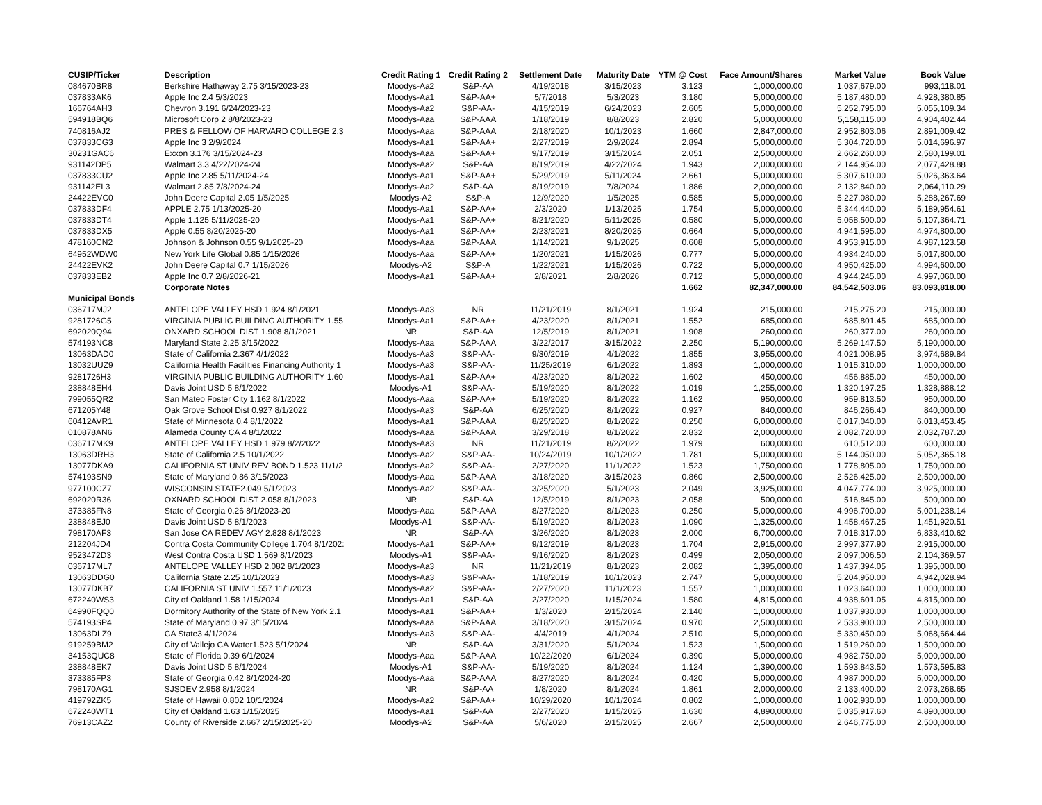| CUSIP/Ticker | Description | Credit Rating 1 | Credit Rating 2 | Settlement Date | Maturity Date | YTM @ Cost | Face Amount/Shares | Market Value | Book Value |
| --- | --- | --- | --- | --- | --- | --- | --- | --- | --- |
| 084670BR8 | Berkshire Hathaway 2.75 3/15/2023-23 | Moodys-Aa2 | S&P-AA | 4/19/2018 | 3/15/2023 | 3.123 | 1,000,000.00 | 1,037,679.00 | 993,118.01 |
| 037833AK6 | Apple Inc 2.4 5/3/2023 | Moodys-Aa1 | S&P-AA+ | 5/7/2018 | 5/3/2023 | 3.180 | 5,000,000.00 | 5,187,480.00 | 4,928,380.85 |
| 166764AH3 | Chevron 3.191 6/24/2023-23 | Moodys-Aa2 | S&P-AA- | 4/15/2019 | 6/24/2023 | 2.605 | 5,000,000.00 | 5,252,795.00 | 5,055,109.34 |
| 594918BQ6 | Microsoft Corp 2 8/8/2023-23 | Moodys-Aaa | S&P-AAA | 1/18/2019 | 8/8/2023 | 2.820 | 5,000,000.00 | 5,158,115.00 | 4,904,402.44 |
| 740816AJ2 | PRES & FELLOW OF HARVARD COLLEGE 2.3 | Moodys-Aaa | S&P-AAA | 2/18/2020 | 10/1/2023 | 1.660 | 2,847,000.00 | 2,952,803.06 | 2,891,009.42 |
| 037833CG3 | Apple Inc 3 2/9/2024 | Moodys-Aa1 | S&P-AA+ | 2/27/2019 | 2/9/2024 | 2.894 | 5,000,000.00 | 5,304,720.00 | 5,014,696.97 |
| 30231GAC6 | Exxon 3.176 3/15/2024-23 | Moodys-Aaa | S&P-AA+ | 9/17/2019 | 3/15/2024 | 2.051 | 2,500,000.00 | 2,662,260.00 | 2,580,199.01 |
| 931142DP5 | Walmart 3.3 4/22/2024-24 | Moodys-Aa2 | S&P-AA | 8/19/2019 | 4/22/2024 | 1.943 | 2,000,000.00 | 2,144,954.00 | 2,077,428.88 |
| 037833CU2 | Apple Inc 2.85 5/11/2024-24 | Moodys-Aa1 | S&P-AA+ | 5/29/2019 | 5/11/2024 | 2.661 | 5,000,000.00 | 5,307,610.00 | 5,026,363.64 |
| 931142EL3 | Walmart 2.85 7/8/2024-24 | Moodys-Aa2 | S&P-AA | 8/19/2019 | 7/8/2024 | 1.886 | 2,000,000.00 | 2,132,840.00 | 2,064,110.29 |
| 24422EVC0 | John Deere Capital 2.05 1/5/2025 | Moodys-A2 | S&P-A | 12/9/2020 | 1/5/2025 | 0.585 | 5,000,000.00 | 5,227,080.00 | 5,288,267.69 |
| 037833DF4 | APPLE 2.75 1/13/2025-20 | Moodys-Aa1 | S&P-AA+ | 2/3/2020 | 1/13/2025 | 1.754 | 5,000,000.00 | 5,344,440.00 | 5,189,954.61 |
| 037833DT4 | Apple 1.125 5/11/2025-20 | Moodys-Aa1 | S&P-AA+ | 8/21/2020 | 5/11/2025 | 0.580 | 5,000,000.00 | 5,058,500.00 | 5,107,364.71 |
| 037833DX5 | Apple 0.55 8/20/2025-20 | Moodys-Aa1 | S&P-AA+ | 2/23/2021 | 8/20/2025 | 0.664 | 5,000,000.00 | 4,941,595.00 | 4,974,800.00 |
| 478160CN2 | Johnson & Johnson 0.55 9/1/2025-20 | Moodys-Aaa | S&P-AAA | 1/14/2021 | 9/1/2025 | 0.608 | 5,000,000.00 | 4,953,915.00 | 4,987,123.58 |
| 64952WDW0 | New York Life Global 0.85 1/15/2026 | Moodys-Aaa | S&P-AA+ | 1/20/2021 | 1/15/2026 | 0.777 | 5,000,000.00 | 4,934,240.00 | 5,017,800.00 |
| 24422EVK2 | John Deere Capital 0.7 1/15/2026 | Moodys-A2 | S&P-A | 1/22/2021 | 1/15/2026 | 0.722 | 5,000,000.00 | 4,950,425.00 | 4,994,600.00 |
| 037833EB2 | Apple Inc 0.7 2/8/2026-21 | Moodys-Aa1 | S&P-AA+ | 2/8/2021 | 2/8/2026 | 0.712 | 5,000,000.00 | 4,944,245.00 | 4,997,060.00 |
| | Corporate Notes | | | | | 1.662 | 82,347,000.00 | 84,542,503.06 | 83,093,818.00 |
| Municipal Bonds | | | | | | | | | |
| 036717MJ2 | ANTELOPE VALLEY HSD 1.924 8/1/2021 | Moodys-Aa3 | NR | 11/21/2019 | 8/1/2021 | 1.924 | 215,000.00 | 215,275.20 | 215,000.00 |
| 9281726G5 | VIRGINIA PUBLIC BUILDING AUTHORITY 1.55 | Moodys-Aa1 | S&P-AA+ | 4/23/2020 | 8/1/2021 | 1.552 | 685,000.00 | 685,801.45 | 685,000.00 |
| 692020Q94 | ONXARD SCHOOL DIST 1.908 8/1/2021 | NR | S&P-AA | 12/5/2019 | 8/1/2021 | 1.908 | 260,000.00 | 260,377.00 | 260,000.00 |
| 574193NC8 | Maryland State 2.25 3/15/2022 | Moodys-Aaa | S&P-AAA | 3/22/2017 | 3/15/2022 | 2.250 | 5,190,000.00 | 5,269,147.50 | 5,190,000.00 |
| 13063DAD0 | State of California 2.367 4/1/2022 | Moodys-Aa3 | S&P-AA- | 9/30/2019 | 4/1/2022 | 1.855 | 3,955,000.00 | 4,021,008.95 | 3,974,689.84 |
| 13032UUZ9 | California Health Facilities Financing Authority 1 | Moodys-Aa3 | S&P-AA- | 11/25/2019 | 6/1/2022 | 1.893 | 1,000,000.00 | 1,015,310.00 | 1,000,000.00 |
| 9281726H3 | VIRGINIA PUBLIC BUILDING AUTHORITY 1.60 | Moodys-Aa1 | S&P-AA+ | 4/23/2020 | 8/1/2022 | 1.602 | 450,000.00 | 456,885.00 | 450,000.00 |
| 238848EH4 | Davis Joint USD 5 8/1/2022 | Moodys-A1 | S&P-AA- | 5/19/2020 | 8/1/2022 | 1.019 | 1,255,000.00 | 1,320,197.25 | 1,328,888.12 |
| 799055QR2 | San Mateo Foster City 1.162 8/1/2022 | Moodys-Aaa | S&P-AA+ | 5/19/2020 | 8/1/2022 | 1.162 | 950,000.00 | 959,813.50 | 950,000.00 |
| 671205Y48 | Oak Grove School Dist 0.927 8/1/2022 | Moodys-Aa3 | S&P-AA | 6/25/2020 | 8/1/2022 | 0.927 | 840,000.00 | 846,266.40 | 840,000.00 |
| 60412AVR1 | State of Minnesota 0.4 8/1/2022 | Moodys-Aa1 | S&P-AAA | 8/25/2020 | 8/1/2022 | 0.250 | 6,000,000.00 | 6,017,040.00 | 6,013,453.45 |
| 010878AN6 | Alameda County CA 4 8/1/2022 | Moodys-Aaa | S&P-AAA | 3/29/2018 | 8/1/2022 | 2.832 | 2,000,000.00 | 2,082,720.00 | 2,032,787.20 |
| 036717MK9 | ANTELOPE VALLEY HSD 1.979 8/2/2022 | Moodys-Aa3 | NR | 11/21/2019 | 8/2/2022 | 1.979 | 600,000.00 | 610,512.00 | 600,000.00 |
| 13063DRH3 | State of California 2.5 10/1/2022 | Moodys-Aa2 | S&P-AA- | 10/24/2019 | 10/1/2022 | 1.781 | 5,000,000.00 | 5,144,050.00 | 5,052,365.18 |
| 13077DKA9 | CALIFORNIA ST UNIV REV BOND 1.523 11/1/2 | Moodys-Aa2 | S&P-AA- | 2/27/2020 | 11/1/2022 | 1.523 | 1,750,000.00 | 1,778,805.00 | 1,750,000.00 |
| 574193SN9 | State of Maryland 0.86 3/15/2023 | Moodys-Aaa | S&P-AAA | 3/18/2020 | 3/15/2023 | 0.860 | 2,500,000.00 | 2,526,425.00 | 2,500,000.00 |
| 977100CZ7 | WISCONSIN STATE2.049 5/1/2023 | Moodys-Aa2 | S&P-AA- | 3/25/2020 | 5/1/2023 | 2.049 | 3,925,000.00 | 4,047,774.00 | 3,925,000.00 |
| 692020R36 | OXNARD SCHOOL DIST 2.058 8/1/2023 | NR | S&P-AA | 12/5/2019 | 8/1/2023 | 2.058 | 500,000.00 | 516,845.00 | 500,000.00 |
| 373385FN8 | State of Georgia 0.26 8/1/2023-20 | Moodys-Aaa | S&P-AAA | 8/27/2020 | 8/1/2023 | 0.250 | 5,000,000.00 | 4,996,700.00 | 5,001,238.14 |
| 238848EJ0 | Davis Joint USD 5 8/1/2023 | Moodys-A1 | S&P-AA- | 5/19/2020 | 8/1/2023 | 1.090 | 1,325,000.00 | 1,458,467.25 | 1,451,920.51 |
| 798170AF3 | San Jose CA REDEV AGY 2.828 8/1/2023 | NR | S&P-AA | 3/26/2020 | 8/1/2023 | 2.000 | 6,700,000.00 | 7,018,317.00 | 6,833,410.62 |
| 212204JD4 | Contra Costa Community College 1.704 8/1/202: | Moodys-Aa1 | S&P-AA+ | 9/12/2019 | 8/1/2023 | 1.704 | 2,915,000.00 | 2,997,377.90 | 2,915,000.00 |
| 9523472D3 | West Contra Costa USD 1.569 8/1/2023 | Moodys-A1 | S&P-AA- | 9/16/2020 | 8/1/2023 | 0.499 | 2,050,000.00 | 2,097,006.50 | 2,104,369.57 |
| 036717ML7 | ANTELOPE VALLEY HSD 2.082 8/1/2023 | Moodys-Aa3 | NR | 11/21/2019 | 8/1/2023 | 2.082 | 1,395,000.00 | 1,437,394.05 | 1,395,000.00 |
| 13063DDG0 | California State 2.25 10/1/2023 | Moodys-Aa3 | S&P-AA- | 1/18/2019 | 10/1/2023 | 2.747 | 5,000,000.00 | 5,204,950.00 | 4,942,028.94 |
| 13077DKB7 | CALIFORNIA ST UNIV 1.557 11/1/2023 | Moodys-Aa2 | S&P-AA- | 2/27/2020 | 11/1/2023 | 1.557 | 1,000,000.00 | 1,023,640.00 | 1,000,000.00 |
| 672240WS3 | City of Oakland 1.58 1/15/2024 | Moodys-Aa1 | S&P-AA | 2/27/2020 | 1/15/2024 | 1.580 | 4,815,000.00 | 4,938,601.05 | 4,815,000.00 |
| 64990FQQ0 | Dormitory Authority of the State of New York 2.1 | Moodys-Aa1 | S&P-AA+ | 1/3/2020 | 2/15/2024 | 2.140 | 1,000,000.00 | 1,037,930.00 | 1,000,000.00 |
| 574193SP4 | State of Maryland 0.97 3/15/2024 | Moodys-Aaa | S&P-AAA | 3/18/2020 | 3/15/2024 | 0.970 | 2,500,000.00 | 2,533,900.00 | 2,500,000.00 |
| 13063DLZ9 | CA State3 4/1/2024 | Moodys-Aa3 | S&P-AA- | 4/4/2019 | 4/1/2024 | 2.510 | 5,000,000.00 | 5,330,450.00 | 5,068,664.44 |
| 919259BM2 | City of Vallejo CA Water1.523 5/1/2024 | NR | S&P-AA | 3/31/2020 | 5/1/2024 | 1.523 | 1,500,000.00 | 1,519,260.00 | 1,500,000.00 |
| 34153QUC8 | State of Florida 0.39 6/1/2024 | Moodys-Aaa | S&P-AAA | 10/22/2020 | 6/1/2024 | 0.390 | 5,000,000.00 | 4,982,750.00 | 5,000,000.00 |
| 238848EK7 | Davis Joint USD 5 8/1/2024 | Moodys-A1 | S&P-AA- | 5/19/2020 | 8/1/2024 | 1.124 | 1,390,000.00 | 1,593,843.50 | 1,573,595.83 |
| 373385FP3 | State of Georgia 0.42 8/1/2024-20 | Moodys-Aaa | S&P-AAA | 8/27/2020 | 8/1/2024 | 0.420 | 5,000,000.00 | 4,987,000.00 | 5,000,000.00 |
| 798170AG1 | SJSDEV 2.958 8/1/2024 | NR | S&P-AA | 1/8/2020 | 8/1/2024 | 1.861 | 2,000,000.00 | 2,133,400.00 | 2,073,268.65 |
| 419792ZK5 | State of Hawaii 0.802 10/1/2024 | Moodys-Aa2 | S&P-AA+ | 10/29/2020 | 10/1/2024 | 0.802 | 1,000,000.00 | 1,002,930.00 | 1,000,000.00 |
| 672240WT1 | City of Oakland 1.63 1/15/2025 | Moodys-Aa1 | S&P-AA | 2/27/2020 | 1/15/2025 | 1.630 | 4,890,000.00 | 5,035,917.60 | 4,890,000.00 |
| 76913CAZ2 | County of Riverside 2.667 2/15/2025-20 | Moodys-A2 | S&P-AA | 5/6/2020 | 2/15/2025 | 2.667 | 2,500,000.00 | 2,646,775.00 | 2,500,000.00 |